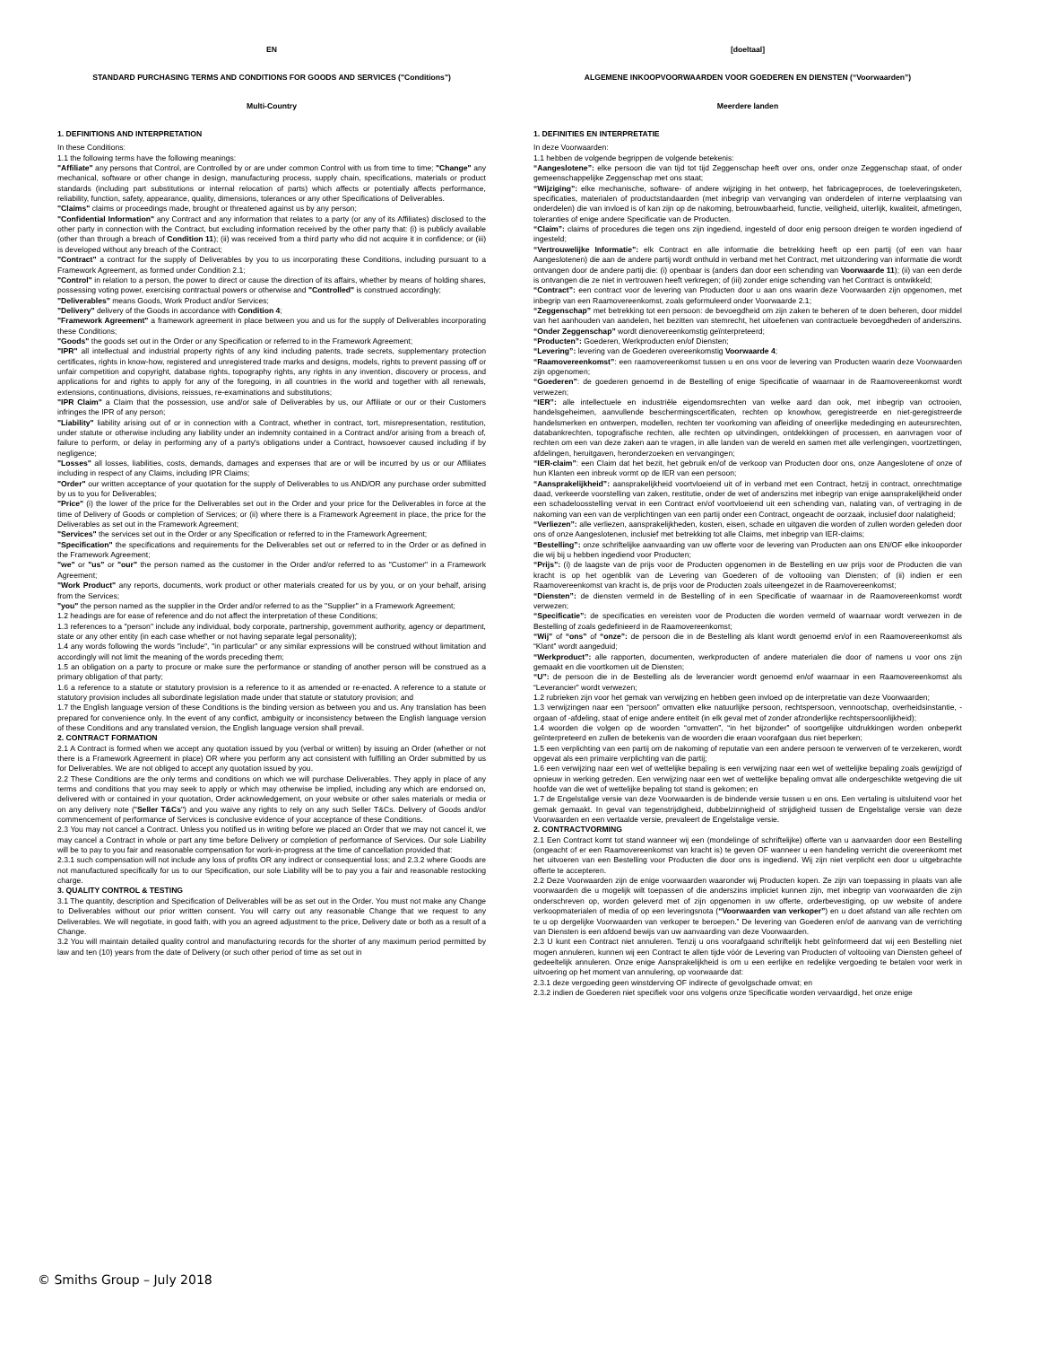EN
STANDARD PURCHASING TERMS AND CONDITIONS FOR GOODS AND SERVICES ("Conditions")
Multi-Country
1. DEFINITIONS AND INTERPRETATION
In these Conditions:
1.1 the following terms have the following meanings:
"Affiliate" any persons that Control, are Controlled by or are under common Control with us from time to time; "Change" any mechanical, software or other change in design, manufacturing process, supply chain, specifications, materials or product standards (including part substitutions or internal relocation of parts) which affects or potentially affects performance, reliability, function, safety, appearance, quality, dimensions, tolerances or any other Specifications of Deliverables.
"Claims" claims or proceedings made, brought or threatened against us by any person;
"Confidential Information" any Contract and any information that relates to a party (or any of its Affiliates) disclosed to the other party in connection with the Contract, but excluding information received by the other party that: (i) is publicly available (other than through a breach of Condition 11); (ii) was received from a third party who did not acquire it in confidence; or (iii) is developed without any breach of the Contract;
"Contract" a contract for the supply of Deliverables by you to us incorporating these Conditions, including pursuant to a Framework Agreement, as formed under Condition 2.1;
"Control" in relation to a person, the power to direct or cause the direction of its affairs, whether by means of holding shares, possessing voting power, exercising contractual powers or otherwise and "Controlled" is construed accordingly;
"Deliverables" means Goods, Work Product and/or Services;
"Delivery" delivery of the Goods in accordance with Condition 4;
"Framework Agreement" a framework agreement in place between you and us for the supply of Deliverables incorporating these Conditions;
"Goods" the goods set out in the Order or any Specification or referred to in the Framework Agreement;
"IPR" all intellectual and industrial property rights of any kind including patents, trade secrets, supplementary protection certificates, rights in know-how, registered and unregistered trade marks and designs, models, rights to prevent passing off or unfair competition and copyright, database rights, topography rights, any rights in any invention, discovery or process, and applications for and rights to apply for any of the foregoing, in all countries in the world and together with all renewals, extensions, continuations, divisions, reissues, re-examinations and substitutions;
"IPR Claim" a Claim that the possession, use and/or sale of Deliverables by us, our Affiliate or our or their Customers infringes the IPR of any person;
"Liability" liability arising out of or in connection with a Contract, whether in contract, tort, misrepresentation, restitution, under statute or otherwise including any liability under an indemnity contained in a Contract and/or arising from a breach of, failure to perform, or delay in performing any of a party's obligations under a Contract, howsoever caused including if by negligence;
"Losses" all losses, liabilities, costs, demands, damages and expenses that are or will be incurred by us or our Affiliates including in respect of any Claims, including IPR Claims;
"Order" our written acceptance of your quotation for the supply of Deliverables to us AND/OR any purchase order submitted by us to you for Deliverables;
"Price" (i) the lower of the price for the Deliverables set out in the Order and your price for the Deliverables in force at the time of Delivery of Goods or completion of Services; or (ii) where there is a Framework Agreement in place, the price for the Deliverables as set out in the Framework Agreement;
"Services" the services set out in the Order or any Specification or referred to in the Framework Agreement;
"Specification" the specifications and requirements for the Deliverables set out or referred to in the Order or as defined in the Framework Agreement;
"we" or "us" or "our" the person named as the customer in the Order and/or referred to as "Customer" in a Framework Agreement;
"Work Product" any reports, documents, work product or other materials created for us by you, or on your behalf, arising from the Services;
"you" the person named as the supplier in the Order and/or referred to as the "Supplier" in a Framework Agreement;
1.2 headings are for ease of reference and do not affect the interpretation of these Conditions;
1.3 references to a "person" include any individual, body corporate, partnership, government authority, agency or department, state or any other entity (in each case whether or not having separate legal personality);
1.4 any words following the words "include", "in particular" or any similar expressions will be construed without limitation and accordingly will not limit the meaning of the words preceding them;
1.5 an obligation on a party to procure or make sure the performance or standing of another person will be construed as a primary obligation of that party;
1.6 a reference to a statute or statutory provision is a reference to it as amended or re-enacted. A reference to a statute or statutory provision includes all subordinate legislation made under that statute or statutory provision; and
1.7 the English language version of these Conditions is the binding version as between you and us. Any translation has been prepared for convenience only. In the event of any conflict, ambiguity or inconsistency between the English language version of these Conditions and any translated version, the English language version shall prevail.
2. CONTRACT FORMATION
2.1 A Contract is formed when we accept any quotation issued by you (verbal or written) by issuing an Order (whether or not there is a Framework Agreement in place) OR where you perform any act consistent with fulfilling an Order submitted by us for Deliverables. We are not obliged to accept any quotation issued by you.
2.2 These Conditions are the only terms and conditions on which we will purchase Deliverables. They apply in place of any terms and conditions that you may seek to apply or which may otherwise be implied, including any which are endorsed on, delivered with or contained in your quotation, Order acknowledgement, on your website or other sales materials or media or on any delivery note ("Seller T&Cs") and you waive any rights to rely on any such Seller T&Cs. Delivery of Goods and/or commencement of performance of Services is conclusive evidence of your acceptance of these Conditions.
2.3 You may not cancel a Contract. Unless you notified us in writing before we placed an Order that we may not cancel it, we may cancel a Contract in whole or part any time before Delivery or completion of performance of Services. Our sole Liability will be to pay to you fair and reasonable compensation for work-in-progress at the time of cancellation provided that:
2.3.1 such compensation will not include any loss of profits OR any indirect or consequential loss; and 2.3.2 where Goods are not manufactured specifically for us to our Specification, our sole Liability will be to pay you a fair and reasonable restocking charge.
3. QUALITY CONTROL & TESTING
3.1 The quantity, description and Specification of Deliverables will be as set out in the Order. You must not make any Change to Deliverables without our prior written consent. You will carry out any reasonable Change that we request to any Deliverables. We will negotiate, in good faith, with you an agreed adjustment to the price, Delivery date or both as a result of a Change.
3.2 You will maintain detailed quality control and manufacturing records for the shorter of any maximum period permitted by law and ten (10) years from the date of Delivery (or such other period of time as set out in
[doeltaal]
ALGEMENE INKOOPVOORWAARDEN VOOR GOEDEREN EN DIENSTEN (“Voorwaarden”)
Meerdere landen
1. DEFINITIES EN INTERPRETATIE
In deze Voorwaarden:
1.1 hebben de volgende begrippen de volgende betekenis:
“Aangeslotene”: elke persoon die van tijd tot tijd Zeggenschap heeft over ons, onder onze Zeggenschap staat, of onder gemeenschappelijke Zeggenschap met ons staat;
“Wijziging”: elke mechanische, software- of andere wijziging in het ontwerp, het fabricageproces, de toeleveringsketen, specificaties, materialen of productstandaarden (met inbegrip van vervanging van onderdelen of interne verplaatsing van onderdelen) die van invloed is of kan zijn op de nakoming, betrouwbaarheid, functie, veiligheid, uiterlijk, kwaliteit, afmetingen, toleranties of enige andere Specificatie van de Producten.
“Claim”: claims of procedures die tegen ons zijn ingediend, ingesteld of door enig persoon dreigen te worden ingediend of ingesteld;
“Vertrouwelijke Informatie”: elk Contract en alle informatie die betrekking heeft op een partij (of een van haar Aangeslotenen) die aan de andere partij wordt onthuld in verband met het Contract, met uitzondering van informatie die wordt ontvangen door de andere partij die: (i) openbaar is (anders dan door een schending van Voorwaarde 11); (ii) van een derde is ontvangen die ze niet in vertrouwen heeft verkregen; of (iii) zonder enige schending van het Contract is ontwikkeld;
“Contract”: een contract voor de levering van Producten door u aan ons waarin deze Voorwaarden zijn opgenomen, met inbegrip van een Raamovereenkomst, zoals geformuleerd onder Voorwaarde 2.1;
“Zeggenschap” met betrekking tot een persoon: de bevoegdheid om zijn zaken te beheren of te doen beheren, door middel van het aanhouden van aandelen, het bezitten van stemrecht, het uitoefenen van contractuele bevoegdheden of anderszins. “Onder Zeggenschap” wordt dienovereenkomstig geïnterpreteerd;
“Producten”: Goederen, Werkproducten en/of Diensten;
“Levering”: levering van de Goederen overeenkomstig Voorwaarde 4;
“Raamovereenkomst”: een raamovereenkomst tussen u en ons voor de levering van Producten waarin deze Voorwaarden zijn opgenomen;
“Goederen”: de goederen genoemd in de Bestelling of enige Specificatie of waarnaar in de Raamovereenkomst wordt verwezen;
“IER”: alle intellectuele en industriële eigendomsrechten van welke aard dan ook, met inbegrip van octrooien, handelsgeheimen, aanvullende beschermingscertificaten, rechten op knowhow, geregistreerde en niet-geregistreerde handelsmerken en ontwerpen, modellen, rechten ter voorkoming van afleiding of oneerlijke mededinging en auteursrechten, databankrechten, topografische rechten, alle rechten op uitvindingen, ontdekkingen of processen, en aanvragen voor of rechten om een van deze zaken aan te vragen, in alle landen van de wereld en samen met alle verlengingen, voortzettingen, afdelingen, heruitgaven, heronderzoeken en vervangingen;
“IER-claim”: een Claim dat het bezit, het gebruik en/of de verkoop van Producten door ons, onze Aangeslotene of onze of hun Klanten een inbreuk vormt op de IER van een persoon;
“Aansprakelijkheid”: aansprakelijkheid voortvloeiend uit of in verband met een Contract, hetzij in contract, onrechtmatige daad, verkeerde voorstelling van zaken, restitutie, onder de wet of anderszins met inbegrip van enige aansprakelijkheid onder een schadeloosstelling vervat in een Contract en/of voortvloeiend uit een schending van, nalating van, of vertraging in de nakoming van een van de verplichtingen van een partij onder een Contract, ongeacht de oorzaak, inclusief door nalatigheid;
“Verliezen”: alle verliezen, aansprakelijkheden, kosten, eisen, schade en uitgaven die worden of zullen worden geleden door ons of onze Aangeslotenen, inclusief met betrekking tot alle Claims, met inbegrip van IER-claims;
“Bestelling”: onze schriftelijke aanvaarding van uw offerte voor de levering van Producten aan ons EN/OF elke inkooporder die wij bij u hebben ingediend voor Producten;
“Prijs”: (i) de laagste van de prijs voor de Producten opgenomen in de Bestelling en uw prijs voor de Producten die van kracht is op het ogenblik van de Levering van Goederen of de voltooiing van Diensten; of (ii) indien er een Raamovereenkomst van kracht is, de prijs voor de Producten zoals uiteengezet in de Raamovereenkomst;
“Diensten”: de diensten vermeld in de Bestelling of in een Specificatie of waarnaar in de Raamovereenkomst wordt verwezen;
“Specificatie”: de specificaties en vereisten voor de Producten die worden vermeld of waarnaar wordt verwezen in de Bestelling of zoals gedefinieerd in de Raamovereenkomst;
“Wij” of “ons” of “onze”: de persoon die in de Bestelling als klant wordt genoemd en/of in een Raamovereenkomst als “Klant” wordt aangeduid;
“Werkproduct”: alle rapporten, documenten, werkproducten of andere materialen die door of namens u voor ons zijn gemaakt en die voortkomen uit de Diensten;
“U”: de persoon die in de Bestelling als de leverancier wordt genoemd en/of waarnaar in een Raamovereenkomst als “Leverancier” wordt verwezen;
1.2 rubrieken zijn voor het gemak van verwijzing en hebben geen invloed op de interpretatie van deze Voorwaarden;
1.3 verwijzingen naar een “persoon” omvatten elke natuurlijke persoon, rechtspersoon, vennootschap, overheidsinstantie, -orgaan of -afdeling, staat of enige andere entiteit (in elk geval met of zonder afzonderlijke rechtspersoonlijkheid);
1.4 woorden die volgen op de woorden “omvatten”, “in het bijzonder” of soortgelijke uitdrukkingen worden onbeperkt geïnterpreteerd en zullen de betekenis van de woorden die eraan voorafgaan dus niet beperken;
1.5 een verplichting van een partij om de nakoming of reputatie van een andere persoon te verwerven of te verzekeren, wordt opgevat als een primaire verplichting van die partij;
1.6 een verwijzing naar een wet of wettelijke bepaling is een verwijzing naar een wet of wettelijke bepaling zoals gewijzigd of opnieuw in werking getreden. Een verwijzing naar een wet of wettelijke bepaling omvat alle ondergeschikte wetgeving die uit hoofde van die wet of wettelijke bepaling tot stand is gekomen; en
1.7 de Engelstalige versie van deze Voorwaarden is de bindende versie tussen u en ons. Een vertaling is uitsluitend voor het gemak gemaakt. In geval van tegenstrijdigheid, dubbelzinnigheid of strijdigheid tussen de Engelstalige versie van deze Voorwaarden en een vertaalde versie, prevaleert de Engelstalige versie.
2. CONTRACTVORMING
2.1 Een Contract komt tot stand wanneer wij een (mondelinge of schriftelijke) offerte van u aanvaarden door een Bestelling (ongeacht of er een Raamovereenkomst van kracht is) te geven OF wanneer u een handeling verricht die overeenkomt met het uitvoeren van een Bestelling voor Producten die door ons is ingediend. Wij zijn niet verplicht een door u uitgebrachte offerte te accepteren.
2.2 Deze Voorwaarden zijn de enige voorwaarden waaronder wij Producten kopen. Ze zijn van toepassing in plaats van alle voorwaarden die u mogelijk wilt toepassen of die anderszins impliciet kunnen zijn, met inbegrip van voorwaarden die zijn onderschreven op, worden geleverd met of zijn opgenomen in uw offerte, orderbevestiging, op uw website of andere verkoopmaterialen of media of op een leveringsnota (“Voorwaarden van verkoper”) en u doet afstand van alle rechten om te u op dergelijke Voorwaarden van verkoper te beroepen.” De levering van Goederen en/of de aanvang van de verrichting van Diensten is een afdoend bewijs van uw aanvaarding van deze Voorwaarden.
2.3 U kunt een Contract niet annuleren. Tenzij u ons voorafgaand schriftelijk hebt geïnformeerd dat wij een Bestelling niet mogen annuleren, kunnen wij een Contract te allen tijde vóór de Levering van Producten of voltooiing van Diensten geheel of gedeeltelijk annuleren. Onze enige Aansprakelijkheid is om u een eerlijke en redelijke vergoeding te betalen voor werk in uitvoering op het moment van annulering, op voorwaarde dat:
2.3.1 deze vergoeding geen winstderving OF indirecte of gevolgschade omvat; en
2.3.2 indien de Goederen niet specifiek voor ons volgens onze Specificatie worden vervaardigd, het onze enige
© Smiths Group – July 2018